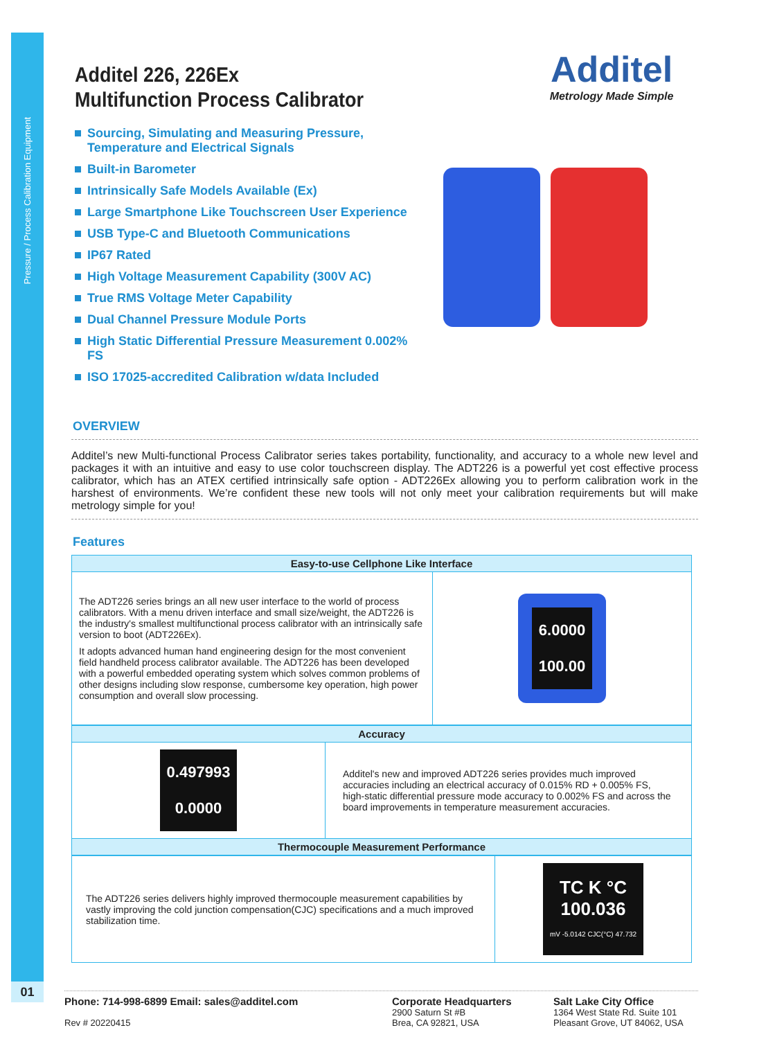Pressure / Process Calibration Equipment
01
Additel
Metrology Made Simple
Additel 226, 226Ex
Multifunction Process Calibrator
Sourcing, Simulating and Measuring Pressure, Temperature and Electrical Signals
Built-in Barometer
Intrinsically Safe Models Available (Ex)
Large Smartphone Like Touchscreen User Experience
USB Type-C and Bluetooth Communications
IP67 Rated
High Voltage Measurement Capability (300V AC)
True RMS Voltage Meter Capability
Dual Channel Pressure Module Ports
High Static Differential Pressure Measurement 0.002% FS
ISO 17025-accredited Calibration w/data Included
OVERVIEW
Additel’s new Multi-functional Process Calibrator series takes portability, functionality, and accuracy to a whole new level and packages it with an intuitive and easy to use color touchscreen display. The ADT226 is a powerful yet cost effective process calibrator, which has an ATEX certified intrinsically safe option - ADT226Ex allowing you to perform calibration work in the harshest of environments. We’re confident these new tools will not only meet your calibration requirements but will make metrology simple for you!
Features
| Easy-to-use Cellphone Like Interface | |
| --- | --- |
| The ADT226 series brings an all new user interface to the world of process calibrators. With a menu driven interface and small size/weight, the ADT226 is the industry's smallest multifunctional process calibrator with an intrinsically safe version to boot (ADT226Ex). It adopts advanced human hand engineering design for the most convenient field handheld process calibrator available. The ADT226 has been developed with a powerful embedded operating system which solves common problems of other designs including slow response, cumbersome key operation, high power consumption and overall slow processing. | 6.0000 100.00 |
| Accuracy | |
| --- | --- |
| 0.497993 0.0000 | Additel's new and improved ADT226 series provides much improved accuracies including an electrical accuracy of 0.015% RD + 0.005% FS, high-static differential pressure mode accuracy to 0.002% FS and across the board improvements in temperature measurement accuracies. |
| Thermocouple Measurement Performance | |
| The ADT226 series delivers highly improved thermocouple measurement capabilities by vastly improving the cold junction compensation(CJC) specifications and a much improved stabilization time. | TC K °C 100.036 mV -5.0142 CJC(°C) 47.732 |
Phone: 714-998-6899 Email: sales@additel.com
Rev # 20220415
Corporate Headquarters
2900 Saturn St #B
Brea, CA 92821, USA
Salt Lake City Office
1364 West State Rd. Suite 101
Pleasant Grove, UT 84062, USA